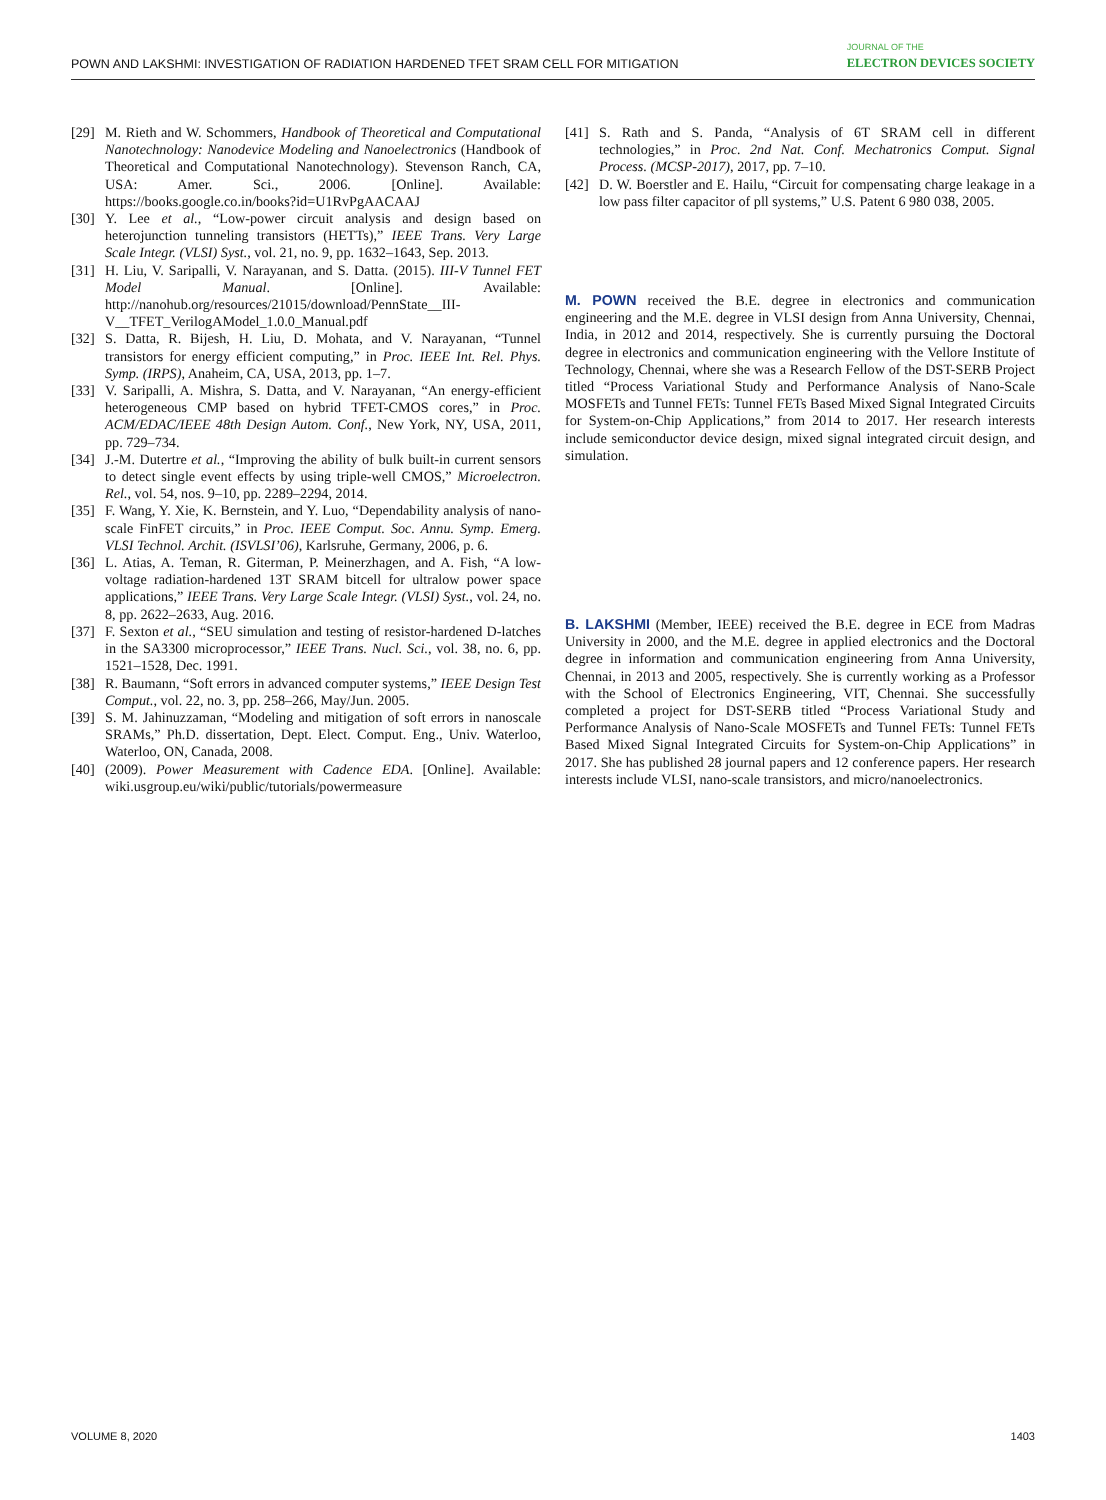POWN AND LAKSHMI: INVESTIGATION OF RADIATION HARDENED TFET SRAM CELL FOR MITIGATION JOURNAL OF THE
ELECTRON DEVICES SOCIETY
[29] M. Rieth and W. Schommers, Handbook of Theoretical and Computational Nanotechnology: Nanodevice Modeling and Nanoelectronics (Handbook of Theoretical and Computational Nanotechnology). Stevenson Ranch, CA, USA: Amer. Sci., 2006. [Online]. Available: https://books.google.co.in/books?id=U1RvPgAACAAJ
[30] Y. Lee et al., “Low-power circuit analysis and design based on heterojunction tunneling transistors (HETTs),” IEEE Trans. Very Large Scale Integr. (VLSI) Syst., vol. 21, no. 9, pp. 1632–1643, Sep. 2013.
[31] H. Liu, V. Saripalli, V. Narayanan, and S. Datta. (2015). III-V Tunnel FET Model Manual. [Online]. Available: http://nanohub.org/resources/21015/download/PennState__III-V__TFET_VerilogAModel_1.0.0_Manual.pdf
[32] S. Datta, R. Bijesh, H. Liu, D. Mohata, and V. Narayanan, “Tunnel transistors for energy efficient computing,” in Proc. IEEE Int. Rel. Phys. Symp. (IRPS), Anaheim, CA, USA, 2013, pp. 1–7.
[33] V. Saripalli, A. Mishra, S. Datta, and V. Narayanan, “An energy-efficient heterogeneous CMP based on hybrid TFET-CMOS cores,” in Proc. ACM/EDAC/IEEE 48th Design Autom. Conf., New York, NY, USA, 2011, pp. 729–734.
[34] J.-M. Dutertre et al., “Improving the ability of bulk built-in current sensors to detect single event effects by using triple-well CMOS,” Microelectron. Rel., vol. 54, nos. 9–10, pp. 2289–2294, 2014.
[35] F. Wang, Y. Xie, K. Bernstein, and Y. Luo, “Dependability analysis of nano-scale FinFET circuits,” in Proc. IEEE Comput. Soc. Annu. Symp. Emerg. VLSI Technol. Archit. (ISVLSI’06), Karlsruhe, Germany, 2006, p. 6.
[36] L. Atias, A. Teman, R. Giterman, P. Meinerzhagen, and A. Fish, “A low-voltage radiation-hardened 13T SRAM bitcell for ultralow power space applications,” IEEE Trans. Very Large Scale Integr. (VLSI) Syst., vol. 24, no. 8, pp. 2622–2633, Aug. 2016.
[37] F. Sexton et al., “SEU simulation and testing of resistor-hardened D-latches in the SA3300 microprocessor,” IEEE Trans. Nucl. Sci., vol. 38, no. 6, pp. 1521–1528, Dec. 1991.
[38] R. Baumann, “Soft errors in advanced computer systems,” IEEE Design Test Comput., vol. 22, no. 3, pp. 258–266, May/Jun. 2005.
[39] S. M. Jahinuzzaman, “Modeling and mitigation of soft errors in nanoscale SRAMs,” Ph.D. dissertation, Dept. Elect. Comput. Eng., Univ. Waterloo, Waterloo, ON, Canada, 2008.
[40] (2009). Power Measurement with Cadence EDA. [Online]. Available: wiki.usgroup.eu/wiki/public/tutorials/powermeasure
[41] S. Rath and S. Panda, “Analysis of 6T SRAM cell in different technologies,” in Proc. 2nd Nat. Conf. Mechatronics Comput. Signal Process. (MCSP-2017), 2017, pp. 7–10.
[42] D. W. Boerstler and E. Hailu, “Circuit for compensating charge leakage in a low pass filter capacitor of pll systems,” U.S. Patent 6 980 038, 2005.
M. POWN received the B.E. degree in electronics and communication engineering and the M.E. degree in VLSI design from Anna University, Chennai, India, in 2012 and 2014, respectively. She is currently pursuing the Doctoral degree in electronics and communication engineering with the Vellore Institute of Technology, Chennai, where she was a Research Fellow of the DST-SERB Project titled “Process Variational Study and Performance Analysis of Nano-Scale MOSFETs and Tunnel FETs: Tunnel FETs Based Mixed Signal Integrated Circuits for System-on-Chip Applications,” from 2014 to 2017. Her research interests include semiconductor device design, mixed signal integrated circuit design, and simulation.
B. LAKSHMI (Member, IEEE) received the B.E. degree in ECE from Madras University in 2000, and the M.E. degree in applied electronics and the Doctoral degree in information and communication engineering from Anna University, Chennai, in 2013 and 2005, respectively. She is currently working as a Professor with the School of Electronics Engineering, VIT, Chennai. She successfully completed a project for DST-SERB titled “Process Variational Study and Performance Analysis of Nano-Scale MOSFETs and Tunnel FETs: Tunnel FETs Based Mixed Signal Integrated Circuits for System-on-Chip Applications” in 2017. She has published 28 journal papers and 12 conference papers. Her research interests include VLSI, nano-scale transistors, and micro/nanoelectronics.
VOLUME 8, 2020 1403